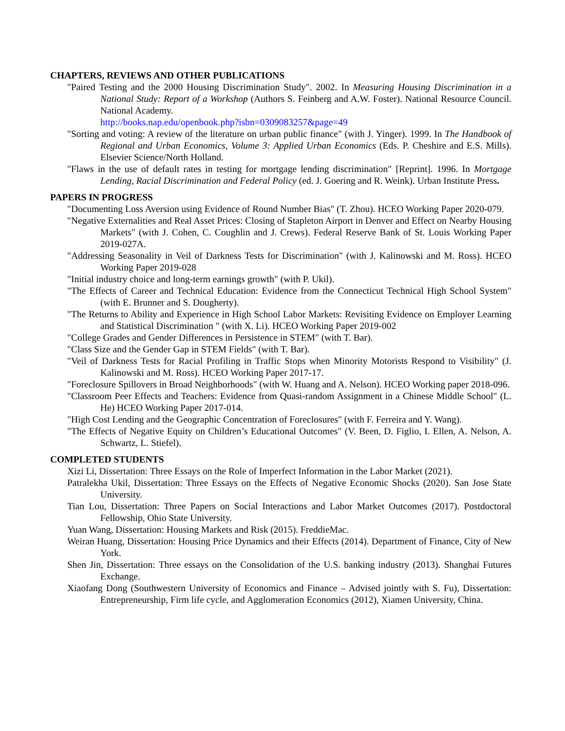CHAPTERS, REVIEWS AND OTHER PUBLICATIONS
"Paired Testing and the 2000 Housing Discrimination Study". 2002. In Measuring Housing Discrimination in a National Study: Report of a Workshop (Authors S. Feinberg and A.W. Foster). National Resource Council. National Academy.
http://books.nap.edu/openbook.php?isbn=0309083257&page=49
"Sorting and voting: A review of the literature on urban public finance" (with J. Yinger). 1999. In The Handbook of Regional and Urban Economics, Volume 3: Applied Urban Economics (Eds. P. Cheshire and E.S. Mills). Elsevier Science/North Holland.
"Flaws in the use of default rates in testing for mortgage lending discrimination" [Reprint]. 1996. In Mortgage Lending, Racial Discrimination and Federal Policy (ed. J. Goering and R. Weink). Urban Institute Press.
PAPERS IN PROGRESS
"Documenting Loss Aversion using Evidence of Round Number Bias" (T. Zhou). HCEO Working Paper 2020-079.
"Negative Externalities and Real Asset Prices: Closing of Stapleton Airport in Denver and Effect on Nearby Housing Markets" (with J. Cohen, C. Coughlin and J. Crews). Federal Reserve Bank of St. Louis Working Paper 2019-027A.
"Addressing Seasonality in Veil of Darkness Tests for Discrimination" (with J. Kalinowski and M. Ross). HCEO Working Paper 2019-028
"Initial industry choice and long-term earnings growth" (with P. Ukil).
"The Effects of Career and Technical Education: Evidence from the Connecticut Technical High School System" (with E. Brunner and S. Dougherty).
"The Returns to Ability and Experience in High School Labor Markets: Revisiting Evidence on Employer Learning and Statistical Discrimination " (with X. Li). HCEO Working Paper 2019-002
"College Grades and Gender Differences in Persistence in STEM" (with T. Bar).
"Class Size and the Gender Gap in STEM Fields" (with T. Bar).
"Veil of Darkness Tests for Racial Profiling in Traffic Stops when Minority Motorists Respond to Visibility" (J. Kalinowski and M. Ross). HCEO Working Paper 2017-17.
"Foreclosure Spillovers in Broad Neighborhoods" (with W. Huang and A. Nelson). HCEO Working paper 2018-096.
"Classroom Peer Effects and Teachers: Evidence from Quasi-random Assignment in a Chinese Middle School" (L. He) HCEO Working Paper 2017-014.
"High Cost Lending and the Geographic Concentration of Foreclosures" (with F. Ferreira and Y. Wang).
"The Effects of Negative Equity on Children’s Educational Outcomes" (V. Been, D. Figlio, I. Ellen, A. Nelson, A. Schwartz, L. Stiefel).
COMPLETED STUDENTS
Xizi Li, Dissertation: Three Essays on the Role of Imperfect Information in the Labor Market (2021).
Patralekha Ukil, Dissertation: Three Essays on the Effects of Negative Economic Shocks (2020). San Jose State University.
Tian Lou, Dissertation: Three Papers on Social Interactions and Labor Market Outcomes (2017). Postdoctoral Fellowship, Ohio State University.
Yuan Wang, Dissertation: Housing Markets and Risk (2015). FreddieMac.
Weiran Huang, Dissertation: Housing Price Dynamics and their Effects (2014). Department of Finance, City of New York.
Shen Jin, Dissertation: Three essays on the Consolidation of the U.S. banking industry (2013). Shanghai Futures Exchange.
Xiaofang Dong (Southwestern University of Economics and Finance – Advised jointly with S. Fu), Dissertation: Entrepreneurship, Firm life cycle, and Agglomeration Economics (2012), Xiamen University, China.